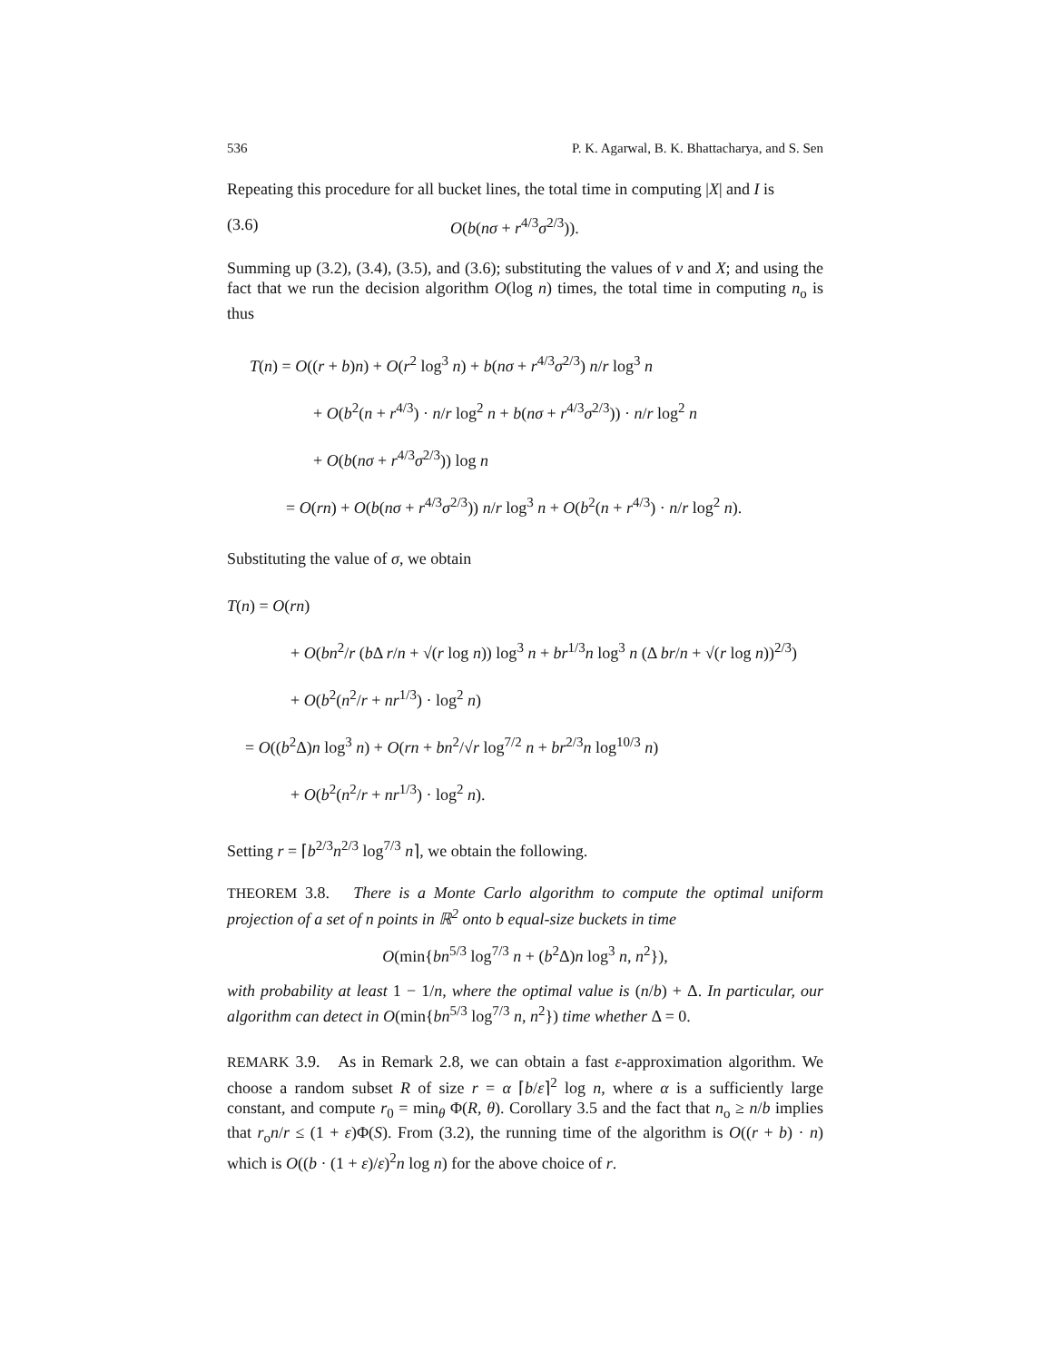536 P. K. Agarwal, B. K. Bhattacharya, and S. Sen
Repeating this procedure for all bucket lines, the total time in computing |X| and I is
(3.6) O(b(nσ + r<sup>4/3</sup>σ<sup>2/3</sup>)).
Summing up (3.2), (3.4), (3.5), and (3.6); substituting the values of ν and X; and using the fact that we run the decision algorithm O(log n) times, the total time in computing n<sub>o</sub> is thus
T(n) = O((r + b)n) + O(r<sup>2</sup> log<sup>3</sup> n) + b(nσ + r<sup>4/3</sup>σ<sup>2/3</sup>) n/r log<sup>3</sup> n
+ O(b<sup>2</sup>(n + r<sup>4/3</sup>) · n/r log<sup>2</sup> n + b(nσ + r<sup>4/3</sup>σ<sup>2/3</sup>)) · n/r log<sup>2</sup> n
+ O(b(nσ + r<sup>4/3</sup>σ<sup>2/3</sup>)) log n
= O(rn) + O(b(nσ + r<sup>4/3</sup>σ<sup>2/3</sup>)) n/r log<sup>3</sup> n + O(b<sup>2</sup>(n + r<sup>4/3</sup>) · n/r log<sup>2</sup> n).
Substituting the value of σ, we obtain
T(n) = O(rn)
+ O(bn<sup>2</sup>/r (b Δ r/n + √(r log n)) log<sup>3</sup> n + br<sup>1/3</sup>n log<sup>3</sup> n (Δ br/n + √(r log n))<sup>2/3</sup>)
+ O(b<sup>2</sup>(n<sup>2</sup>/r + nr<sup>1/3</sup>) · log<sup>2</sup> n)
= O((b<sup>2</sup>Δ)n log<sup>3</sup> n) + O(rn + bn<sup>2</sup>/√r log<sup>7/2</sup> n + br<sup>2/3</sup>n log<sup>10/3</sup> n)
+ O(b<sup>2</sup>(n<sup>2</sup>/r + nr<sup>1/3</sup>) · log<sup>2</sup> n).
Setting r = ⌈b<sup>2/3</sup>n<sup>2/3</sup> log<sup>7/3</sup> n⌉, we obtain the following.
THEOREM 3.8. There is a Monte Carlo algorithm to compute the optimal uniform projection of a set of n points in ℝ<sup>2</sup> onto b equal-size buckets in time
O(min{bn<sup>5/3</sup> log<sup>7/3</sup> n + (b<sup>2</sup>Δ)n log<sup>3</sup> n, n<sup>2</sup>}),
with probability at least 1 − 1/n, where the optimal value is (n/b) + Δ. In particular, our algorithm can detect in O(min{bn<sup>5/3</sup> log<sup>7/3</sup> n, n<sup>2</sup>}) time whether Δ = 0.
REMARK 3.9. As in Remark 2.8, we can obtain a fast ε-approximation algorithm. We choose a random subset R of size r = α ⌈b/ε⌉<sup>2</sup> log n, where α is a sufficiently large constant, and compute r<sub>0</sub> = min<sub>θ</sub> Φ(R, θ). Corollary 3.5 and the fact that n<sub>o</sub> ≥ n/b implies that r<sub>o</sub>n/r ≤ (1 + ε)Φ(S). From (3.2), the running time of the algorithm is O((r + b) · n) which is O((b · (1 + ε)/ε)<sup>2</sup>n log n) for the above choice of r.